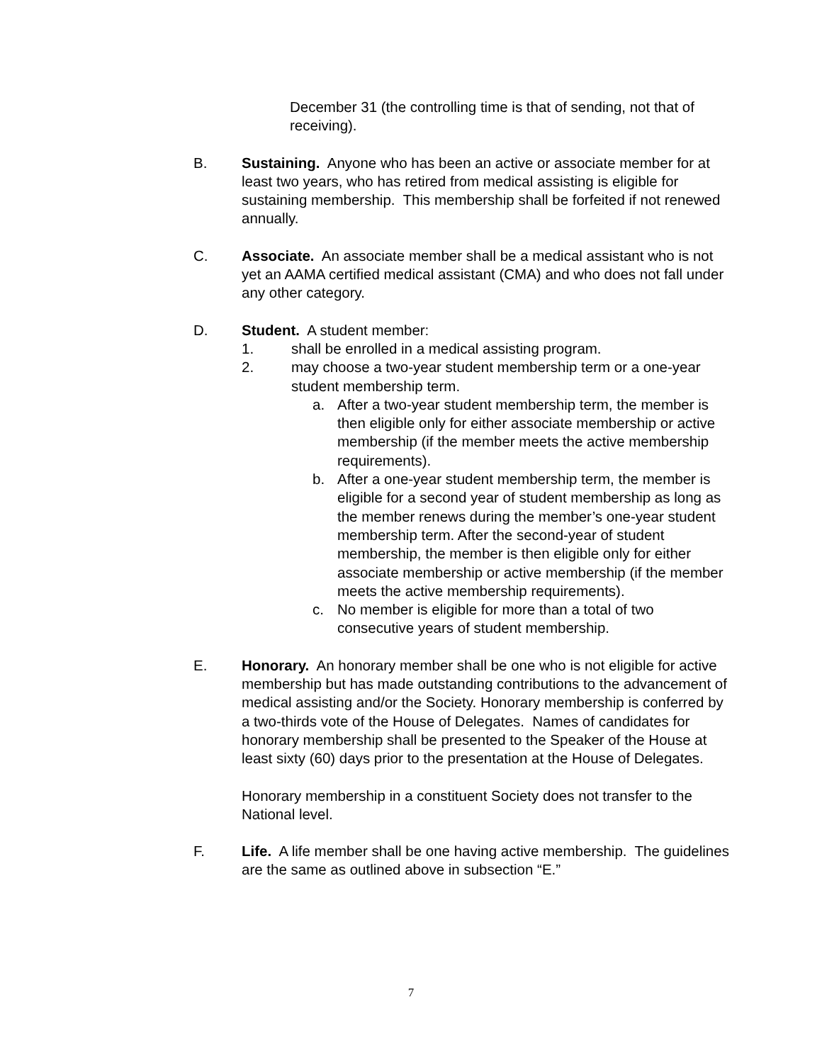December 31 (the controlling time is that of sending, not that of receiving).
B. Sustaining. Anyone who has been an active or associate member for at least two years, who has retired from medical assisting is eligible for sustaining membership. This membership shall be forfeited if not renewed annually.
C. Associate. An associate member shall be a medical assistant who is not yet an AAMA certified medical assistant (CMA) and who does not fall under any other category.
D. Student. A student member:
1. shall be enrolled in a medical assisting program.
2. may choose a two-year student membership term or a one-year student membership term.
a. After a two-year student membership term, the member is then eligible only for either associate membership or active membership (if the member meets the active membership requirements).
b. After a one-year student membership term, the member is eligible for a second year of student membership as long as the member renews during the member’s one-year student membership term. After the second-year of student membership, the member is then eligible only for either associate membership or active membership (if the member meets the active membership requirements).
c. No member is eligible for more than a total of two consecutive years of student membership.
E. Honorary. An honorary member shall be one who is not eligible for active membership but has made outstanding contributions to the advancement of medical assisting and/or the Society. Honorary membership is conferred by a two-thirds vote of the House of Delegates. Names of candidates for honorary membership shall be presented to the Speaker of the House at least sixty (60) days prior to the presentation at the House of Delegates.
Honorary membership in a constituent Society does not transfer to the National level.
F. Life. A life member shall be one having active membership. The guidelines are the same as outlined above in subsection “E.”
7